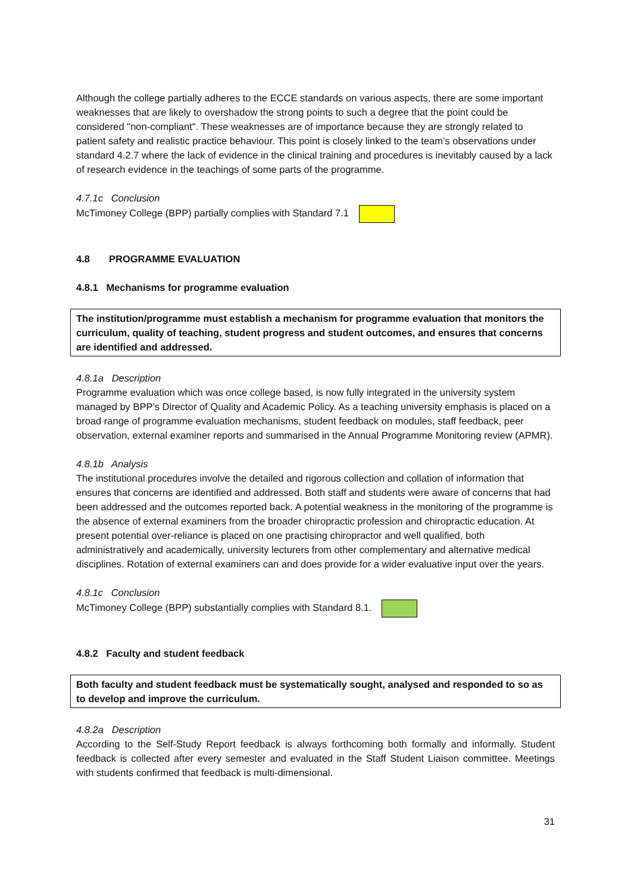Although the college partially adheres to the ECCE standards on various aspects, there are some important weaknesses that are likely to overshadow the strong points to such a degree that the point could be considered "non-compliant". These weaknesses are of importance because they are strongly related to patient safety and realistic practice behaviour. This point is closely linked to the team’s observations under standard 4.2.7 where the lack of evidence in the clinical training and procedures is inevitably caused by a lack of research evidence in the teachings of some parts of the programme.
4.7.1c Conclusion
McTimoney College (BPP) partially complies with Standard 7.1
4.8 PROGRAMME EVALUATION
4.8.1 Mechanisms for programme evaluation
The institution/programme must establish a mechanism for programme evaluation that monitors the curriculum, quality of teaching, student progress and student outcomes, and ensures that concerns are identified and addressed.
4.8.1a Description
Programme evaluation which was once college based, is now fully integrated in the university system managed by BPP’s Director of Quality and Academic Policy. As a teaching university emphasis is placed on a broad range of programme evaluation mechanisms, student feedback on modules, staff feedback, peer observation, external examiner reports and summarised in the Annual Programme Monitoring review (APMR).
4.8.1b Analysis
The institutional procedures involve the detailed and rigorous collection and collation of information that ensures that concerns are identified and addressed. Both staff and students were aware of concerns that had been addressed and the outcomes reported back. A potential weakness in the monitoring of the programme is the absence of external examiners from the broader chiropractic profession and chiropractic education. At present potential over-reliance is placed on one practising chiropractor and well qualified, both administratively and academically, university lecturers from other complementary and alternative medical disciplines. Rotation of external examiners can and does provide for a wider evaluative input over the years.
4.8.1c Conclusion
McTimoney College (BPP) substantially complies with Standard 8.1.
4.8.2 Faculty and student feedback
Both faculty and student feedback must be systematically sought, analysed and responded to so as to develop and improve the curriculum.
4.8.2a Description
According to the Self-Study Report feedback is always forthcoming both formally and informally. Student feedback is collected after every semester and evaluated in the Staff Student Liaison committee. Meetings with students confirmed that feedback is multi-dimensional.
31